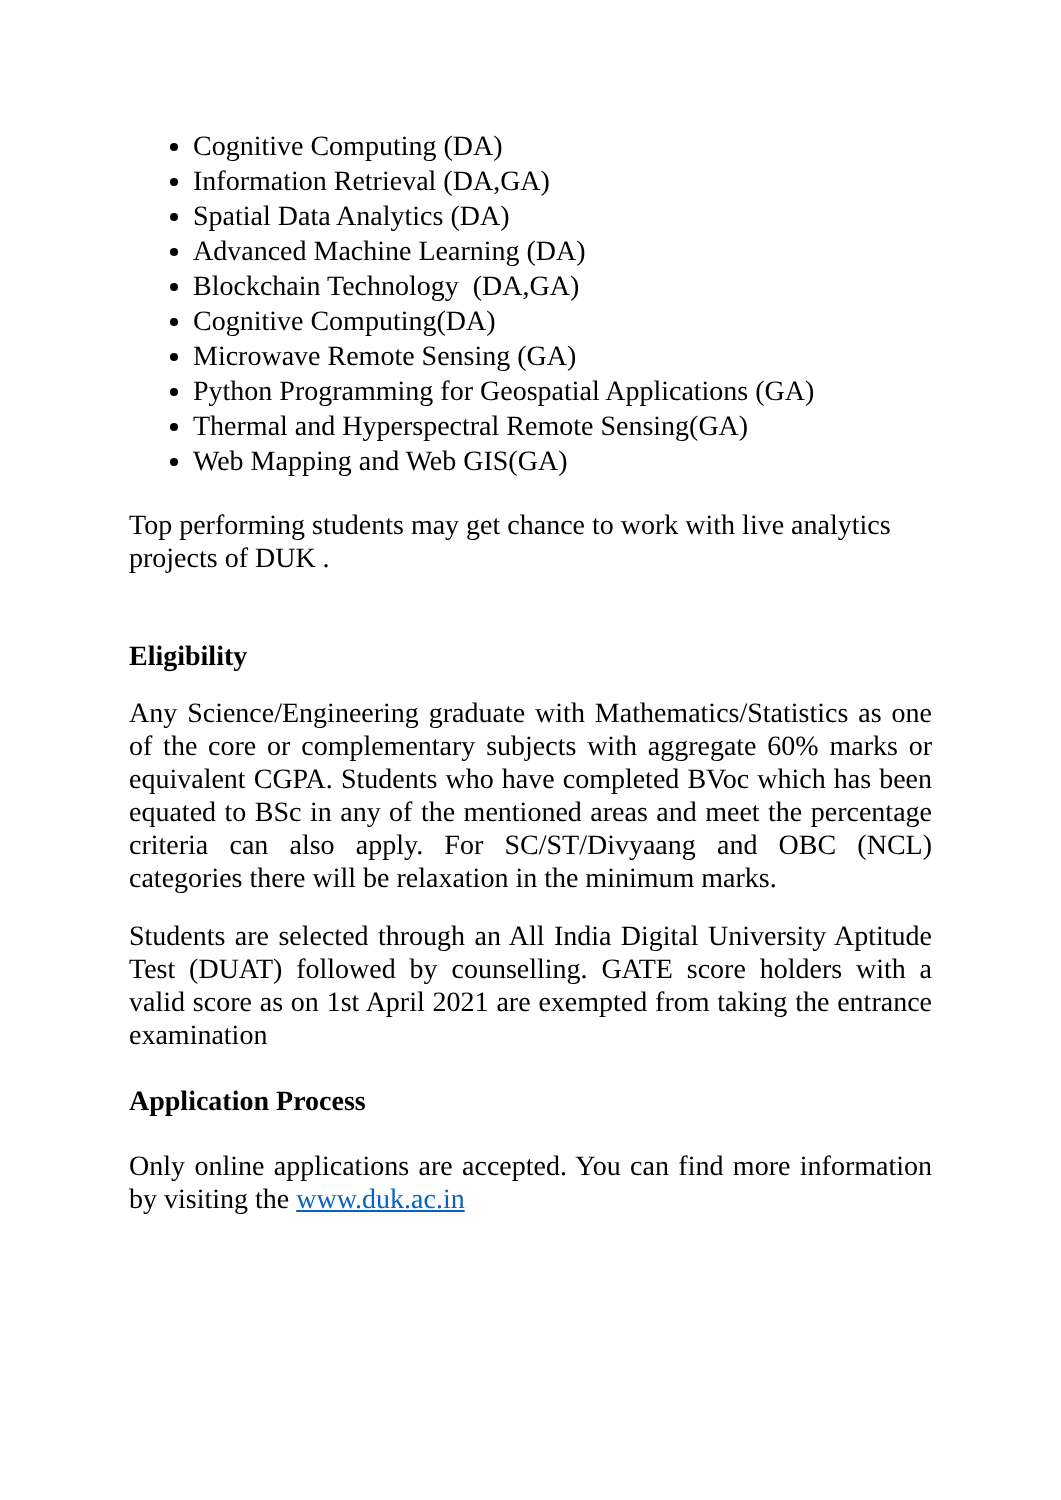Cognitive Computing (DA)
Information Retrieval (DA,GA)
Spatial Data Analytics (DA)
Advanced Machine Learning (DA)
Blockchain Technology (DA,GA)
Cognitive Computing(DA)
Microwave Remote Sensing (GA)
Python Programming for Geospatial Applications (GA)
Thermal and Hyperspectral Remote Sensing(GA)
Web Mapping and Web GIS(GA)
Top performing students may get chance to work with live analytics projects of DUK .
Eligibility
Any Science/Engineering graduate with Mathematics/Statistics as one of the core or complementary subjects with aggregate 60% marks or equivalent CGPA. Students who have completed BVoc which has been equated to BSc in any of the mentioned areas and meet the percentage criteria can also apply. For SC/ST/Divyaang and OBC (NCL) categories there will be relaxation in the minimum marks.
Students are selected through an All India Digital University Aptitude Test (DUAT) followed by counselling. GATE score holders with a valid score as on 1st April 2021 are exempted from taking the entrance examination
Application Process
Only online applications are accepted. You can find more information by visiting the www.duk.ac.in